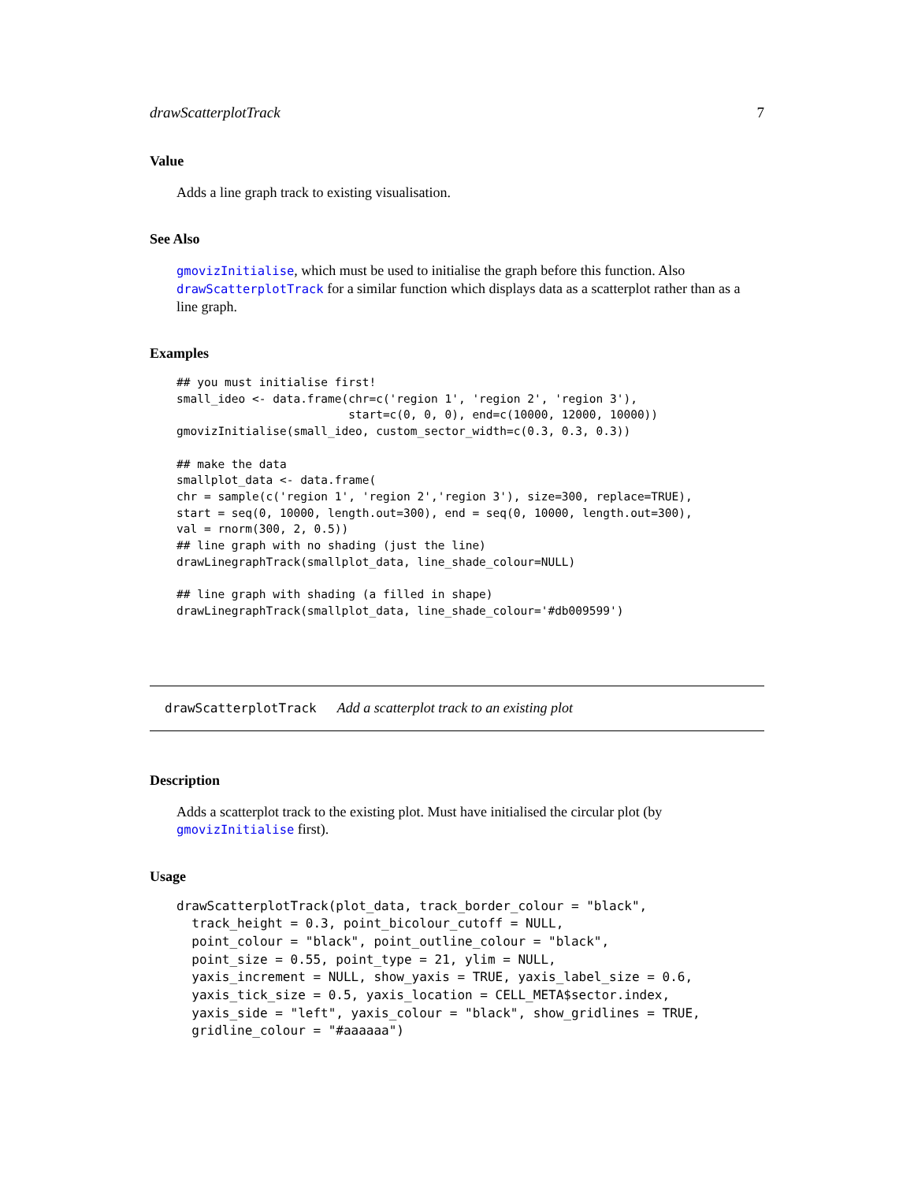drawScatterplotTrack 7
Value
Adds a line graph track to existing visualisation.
See Also
gmovizInitialise, which must be used to initialise the graph before this function. Also drawScatterplotTrack for a similar function which displays data as a scatterplot rather than as a line graph.
Examples
## you must initialise first!
small_ideo <- data.frame(chr=c('region 1', 'region 2', 'region 3'),
                         start=c(0, 0, 0), end=c(10000, 12000, 10000))
gmovizInitialise(small_ideo, custom_sector_width=c(0.3, 0.3, 0.3))

## make the data
smallplot_data <- data.frame(
chr = sample(c('region 1', 'region 2','region 3'), size=300, replace=TRUE),
start = seq(0, 10000, length.out=300), end = seq(0, 10000, length.out=300),
val = rnorm(300, 2, 0.5))
## line graph with no shading (just the line)
drawLinegraphTrack(smallplot_data, line_shade_colour=NULL)

## line graph with shading (a filled in shape)
drawLinegraphTrack(smallplot_data, line_shade_colour='#db009599')
drawScatterplotTrack Add a scatterplot track to an existing plot
Description
Adds a scatterplot track to the existing plot. Must have initialised the circular plot (by gmovizInitialise first).
Usage
drawScatterplotTrack(plot_data, track_border_colour = "black",
  track_height = 0.3, point_bicolour_cutoff = NULL,
  point_colour = "black", point_outline_colour = "black",
  point_size = 0.55, point_type = 21, ylim = NULL,
  yaxis_increment = NULL, show_yaxis = TRUE, yaxis_label_size = 0.6,
  yaxis_tick_size = 0.5, yaxis_location = CELL_META$sector.index,
  yaxis_side = "left", yaxis_colour = "black", show_gridlines = TRUE,
  gridline_colour = "#aaaaaa")